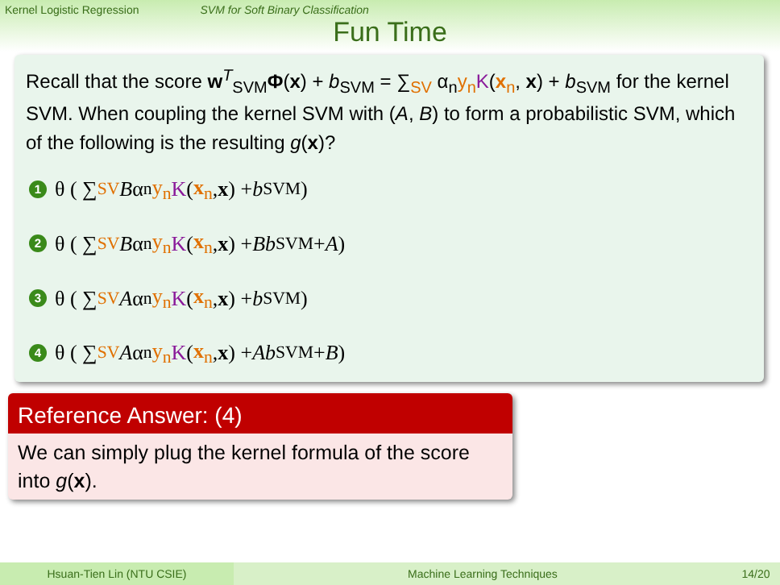Kernel Logistic Regression SVM for Soft Binary Classification
Fun Time
Recall that the score w<sup>T</sup><sub>SVM</sub>Φ(x) + b<sub>SVM</sub> = ∑<sub>SV</sub> α<sub>n</sub>y<sub>n</sub> K(x<sub>n</sub>, x) + b<sub>SVM</sub> for the kernel SVM. When coupling the kernel SVM with (A, B) to form a probabilistic SVM, which of the following is the resulting g(x)?
1 θ ( ∑<sub>SV</sub> B α<sub>n</sub> y<sub>n</sub> K (x<sub>n</sub>, x) + b<sub>SVM</sub> )
2 θ ( ∑<sub>SV</sub> B α<sub>n</sub> y<sub>n</sub> K (x<sub>n</sub>, x) + Bb<sub>SVM</sub> + A )
3 θ ( ∑<sub>SV</sub> A α<sub>n</sub> y<sub>n</sub> K (x<sub>n</sub>, x) + b<sub>SVM</sub> )
4 θ ( ∑<sub>SV</sub> A α<sub>n</sub> y<sub>n</sub> K (x<sub>n</sub>, x) + Ab<sub>SVM</sub> + B )
Reference Answer: (4)
We can simply plug the kernel formula of the score into g(x).
Hsuan-Tien Lin (NTU CSIE) Machine Learning Techniques 14/20